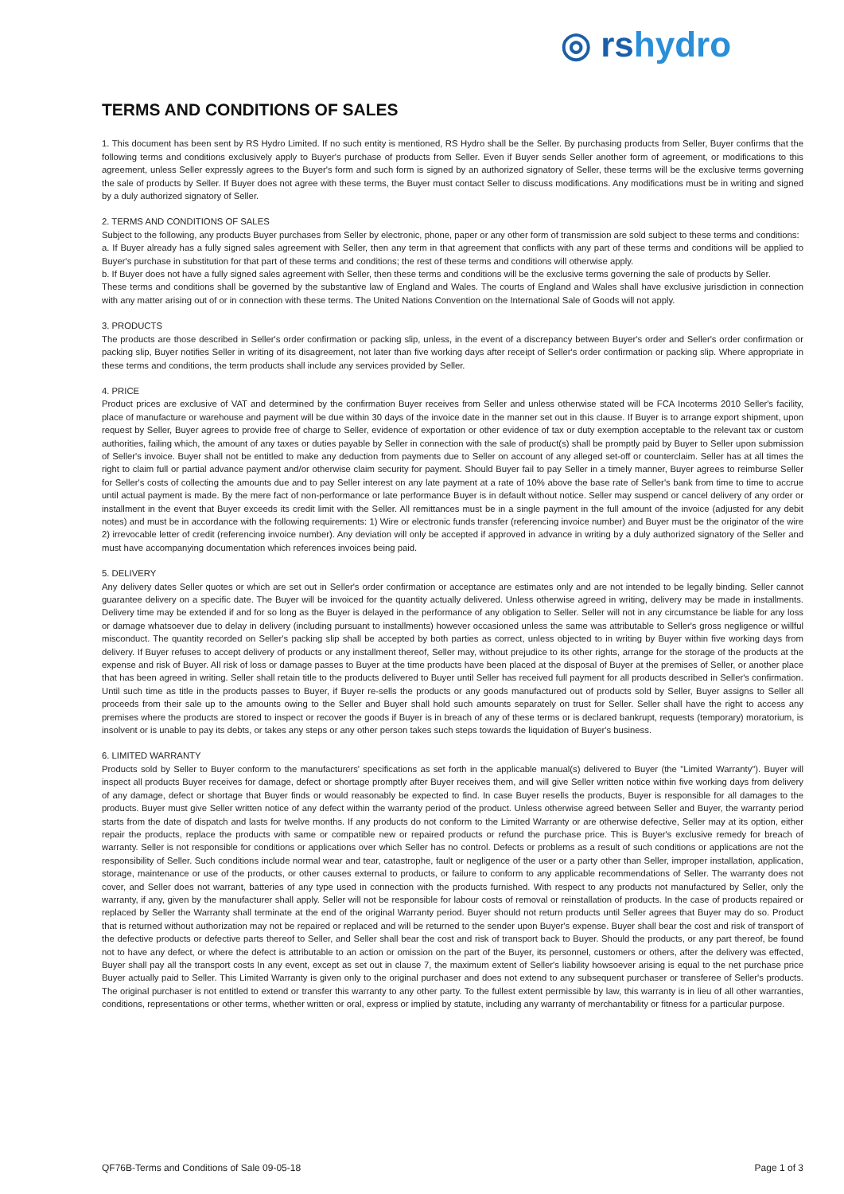◎ rshydro
TERMS AND CONDITIONS OF SALES
1. This document has been sent by RS Hydro Limited. If no such entity is mentioned, RS Hydro shall be the Seller. By purchasing products from Seller, Buyer confirms that the following terms and conditions exclusively apply to Buyer's purchase of products from Seller. Even if Buyer sends Seller another form of agreement, or modifications to this agreement, unless Seller expressly agrees to the Buyer's form and such form is signed by an authorized signatory of Seller, these terms will be the exclusive terms governing the sale of products by Seller. If Buyer does not agree with these terms, the Buyer must contact Seller to discuss modifications. Any modifications must be in writing and signed by a duly authorized signatory of Seller.
2. TERMS AND CONDITIONS OF SALES
Subject to the following, any products Buyer purchases from Seller by electronic, phone, paper or any other form of transmission are sold subject to these terms and conditions:
a. If Buyer already has a fully signed sales agreement with Seller, then any term in that agreement that conflicts with any part of these terms and conditions will be applied to Buyer's purchase in substitution for that part of these terms and conditions; the rest of these terms and conditions will otherwise apply.
b. If Buyer does not have a fully signed sales agreement with Seller, then these terms and conditions will be the exclusive terms governing the sale of products by Seller.
These terms and conditions shall be governed by the substantive law of England and Wales. The courts of England and Wales shall have exclusive jurisdiction in connection with any matter arising out of or in connection with these terms. The United Nations Convention on the International Sale of Goods will not apply.
3. PRODUCTS
The products are those described in Seller's order confirmation or packing slip, unless, in the event of a discrepancy between Buyer's order and Seller's order confirmation or packing slip, Buyer notifies Seller in writing of its disagreement, not later than five working days after receipt of Seller's order confirmation or packing slip. Where appropriate in these terms and conditions, the term products shall include any services provided by Seller.
4. PRICE
Product prices are exclusive of VAT and determined by the confirmation Buyer receives from Seller and unless otherwise stated will be FCA Incoterms 2010 Seller's facility, place of manufacture or warehouse and payment will be due within 30 days of the invoice date in the manner set out in this clause. If Buyer is to arrange export shipment, upon request by Seller, Buyer agrees to provide free of charge to Seller, evidence of exportation or other evidence of tax or duty exemption acceptable to the relevant tax or custom authorities, failing which, the amount of any taxes or duties payable by Seller in connection with the sale of product(s) shall be promptly paid by Buyer to Seller upon submission of Seller's invoice. Buyer shall not be entitled to make any deduction from payments due to Seller on account of any alleged set-off or counterclaim. Seller has at all times the right to claim full or partial advance payment and/or otherwise claim security for payment. Should Buyer fail to pay Seller in a timely manner, Buyer agrees to reimburse Seller for Seller's costs of collecting the amounts due and to pay Seller interest on any late payment at a rate of 10% above the base rate of Seller's bank from time to time to accrue until actual payment is made. By the mere fact of non-performance or late performance Buyer is in default without notice. Seller may suspend or cancel delivery of any order or installment in the event that Buyer exceeds its credit limit with the Seller. All remittances must be in a single payment in the full amount of the invoice (adjusted for any debit notes) and must be in accordance with the following requirements: 1) Wire or electronic funds transfer (referencing invoice number) and Buyer must be the originator of the wire 2) irrevocable letter of credit (referencing invoice number). Any deviation will only be accepted if approved in advance in writing by a duly authorized signatory of the Seller and must have accompanying documentation which references invoices being paid.
5. DELIVERY
Any delivery dates Seller quotes or which are set out in Seller's order confirmation or acceptance are estimates only and are not intended to be legally binding. Seller cannot guarantee delivery on a specific date. The Buyer will be invoiced for the quantity actually delivered. Unless otherwise agreed in writing, delivery may be made in installments. Delivery time may be extended if and for so long as the Buyer is delayed in the performance of any obligation to Seller. Seller will not in any circumstance be liable for any loss or damage whatsoever due to delay in delivery (including pursuant to installments) however occasioned unless the same was attributable to Seller's gross negligence or willful misconduct. The quantity recorded on Seller's packing slip shall be accepted by both parties as correct, unless objected to in writing by Buyer within five working days from delivery. If Buyer refuses to accept delivery of products or any installment thereof, Seller may, without prejudice to its other rights, arrange for the storage of the products at the expense and risk of Buyer. All risk of loss or damage passes to Buyer at the time products have been placed at the disposal of Buyer at the premises of Seller, or another place that has been agreed in writing. Seller shall retain title to the products delivered to Buyer until Seller has received full payment for all products described in Seller's confirmation. Until such time as title in the products passes to Buyer, if Buyer re-sells the products or any goods manufactured out of products sold by Seller, Buyer assigns to Seller all proceeds from their sale up to the amounts owing to the Seller and Buyer shall hold such amounts separately on trust for Seller. Seller shall have the right to access any premises where the products are stored to inspect or recover the goods if Buyer is in breach of any of these terms or is declared bankrupt, requests (temporary) moratorium, is insolvent or is unable to pay its debts, or takes any steps or any other person takes such steps towards the liquidation of Buyer's business.
6. LIMITED WARRANTY
Products sold by Seller to Buyer conform to the manufacturers' specifications as set forth in the applicable manual(s) delivered to Buyer (the "Limited Warranty"). Buyer will inspect all products Buyer receives for damage, defect or shortage promptly after Buyer receives them, and will give Seller written notice within five working days from delivery of any damage, defect or shortage that Buyer finds or would reasonably be expected to find. In case Buyer resells the products, Buyer is responsible for all damages to the products. Buyer must give Seller written notice of any defect within the warranty period of the product. Unless otherwise agreed between Seller and Buyer, the warranty period starts from the date of dispatch and lasts for twelve months. If any products do not conform to the Limited Warranty or are otherwise defective, Seller may at its option, either repair the products, replace the products with same or compatible new or repaired products or refund the purchase price. This is Buyer's exclusive remedy for breach of warranty. Seller is not responsible for conditions or applications over which Seller has no control. Defects or problems as a result of such conditions or applications are not the responsibility of Seller. Such conditions include normal wear and tear, catastrophe, fault or negligence of the user or a party other than Seller, improper installation, application, storage, maintenance or use of the products, or other causes external to products, or failure to conform to any applicable recommendations of Seller. The warranty does not cover, and Seller does not warrant, batteries of any type used in connection with the products furnished. With respect to any products not manufactured by Seller, only the warranty, if any, given by the manufacturer shall apply. Seller will not be responsible for labour costs of removal or reinstallation of products. In the case of products repaired or replaced by Seller the Warranty shall terminate at the end of the original Warranty period. Buyer should not return products until Seller agrees that Buyer may do so. Product that is returned without authorization may not be repaired or replaced and will be returned to the sender upon Buyer's expense. Buyer shall bear the cost and risk of transport of the defective products or defective parts thereof to Seller, and Seller shall bear the cost and risk of transport back to Buyer. Should the products, or any part thereof, be found not to have any defect, or where the defect is attributable to an action or omission on the part of the Buyer, its personnel, customers or others, after the delivery was effected, Buyer shall pay all the transport costs In any event, except as set out in clause 7, the maximum extent of Seller's liability howsoever arising is equal to the net purchase price Buyer actually paid to Seller. This Limited Warranty is given only to the original purchaser and does not extend to any subsequent purchaser or transferee of Seller's products. The original purchaser is not entitled to extend or transfer this warranty to any other party. To the fullest extent permissible by law, this warranty is in lieu of all other warranties, conditions, representations or other terms, whether written or oral, express or implied by statute, including any warranty of merchantability or fitness for a particular purpose.
QF76B-Terms and Conditions of Sale 09-05-18 Page 1 of 3